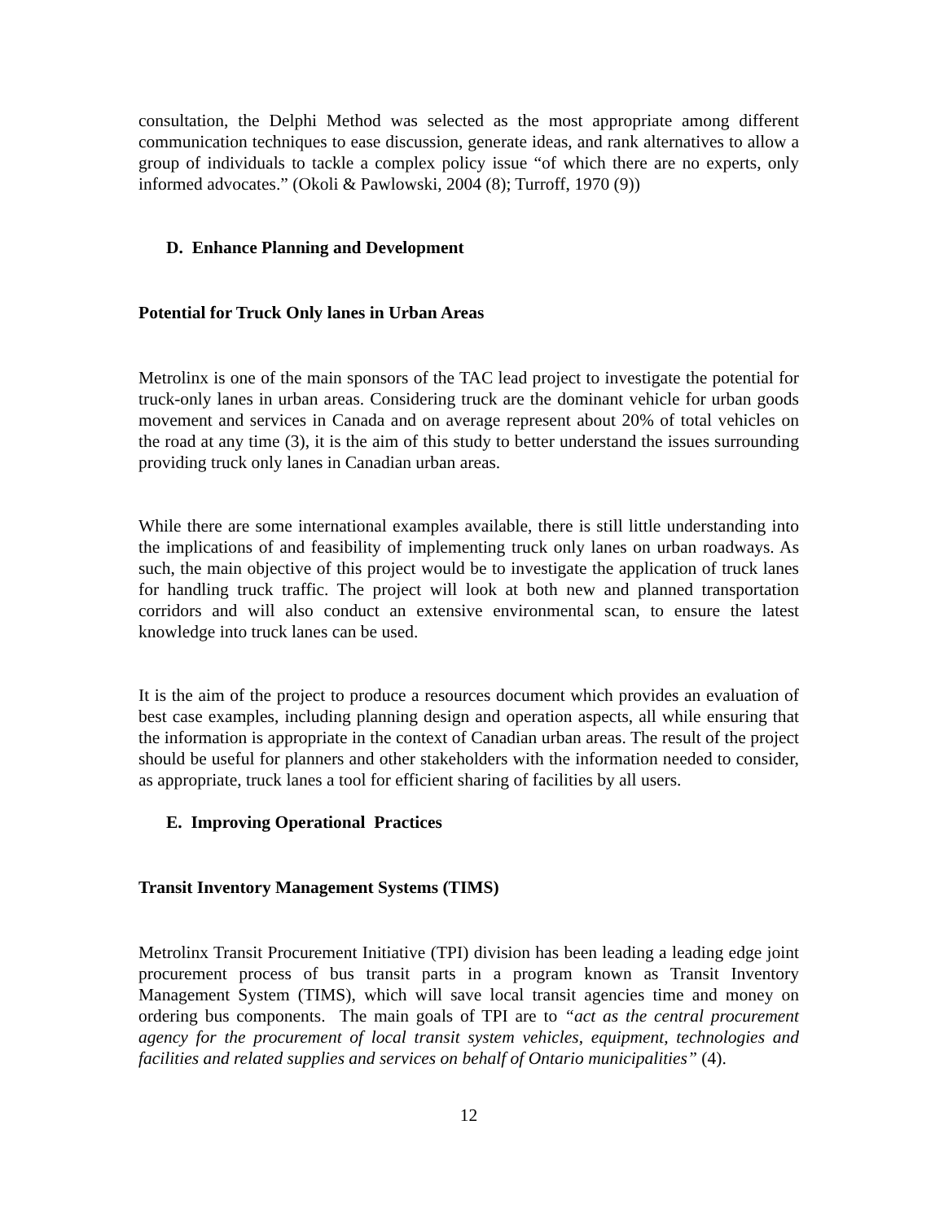consultation, the Delphi Method was selected as the most appropriate among different communication techniques to ease discussion, generate ideas, and rank alternatives to allow a group of individuals to tackle a complex policy issue “of which there are no experts, only informed advocates.” (Okoli & Pawlowski, 2004 (8); Turroff, 1970 (9))
D. Enhance Planning and Development
Potential for Truck Only lanes in Urban Areas
Metrolinx is one of the main sponsors of the TAC lead project to investigate the potential for truck-only lanes in urban areas. Considering truck are the dominant vehicle for urban goods movement and services in Canada and on average represent about 20% of total vehicles on the road at any time (3), it is the aim of this study to better understand the issues surrounding providing truck only lanes in Canadian urban areas.
While there are some international examples available, there is still little understanding into the implications of and feasibility of implementing truck only lanes on urban roadways. As such, the main objective of this project would be to investigate the application of truck lanes for handling truck traffic. The project will look at both new and planned transportation corridors and will also conduct an extensive environmental scan, to ensure the latest knowledge into truck lanes can be used.
It is the aim of the project to produce a resources document which provides an evaluation of best case examples, including planning design and operation aspects, all while ensuring that the information is appropriate in the context of Canadian urban areas. The result of the project should be useful for planners and other stakeholders with the information needed to consider, as appropriate, truck lanes a tool for efficient sharing of facilities by all users.
E. Improving Operational Practices
Transit Inventory Management Systems (TIMS)
Metrolinx Transit Procurement Initiative (TPI) division has been leading a leading edge joint procurement process of bus transit parts in a program known as Transit Inventory Management System (TIMS), which will save local transit agencies time and money on ordering bus components. The main goals of TPI are to “act as the central procurement agency for the procurement of local transit system vehicles, equipment, technologies and facilities and related supplies and services on behalf of Ontario municipalities” (4).
12